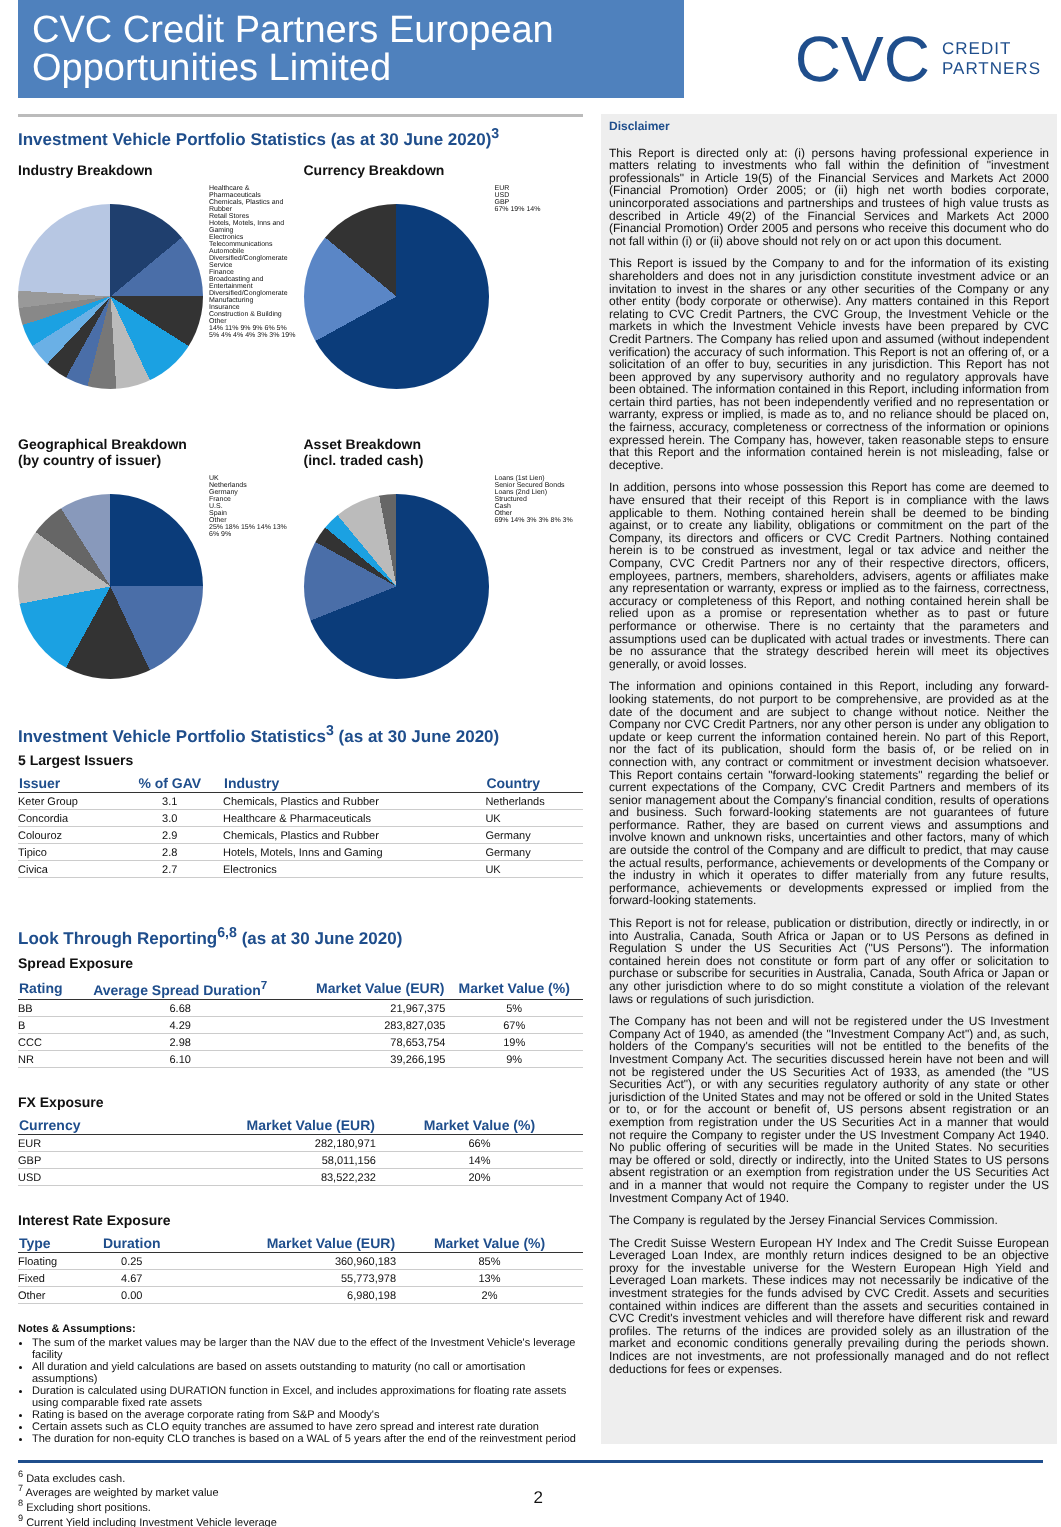CVC Credit Partners European Opportunities Limited
CVC CREDIT
PARTNERS
Investment Vehicle Portfolio Statistics (as at 30 June 2020)<sup>3</sup>
Industry Breakdown
Healthcare & Pharmaceuticals
Chemicals, Plastics and Rubber
Retail Stores
Hotels, Motels, Inns and Gaming
Electronics
Telecommunications
Automobile
Diversified/Conglomerate Service
Finance
Broadcasting and Entertainment
Diversified/Conglomerate Manufacturing
Insurance
Construction & Building
Other
14% 11% 9% 9% 6% 5% 5% 4% 4% 4% 3% 3% 19%
Currency Breakdown
EUR
USD
GBP
67% 19% 14%
Geographical Breakdown
(by country of issuer)
UK
Netherlands
Germany
France
U.S.
Spain
Other
25% 18% 15% 14% 13% 6% 9%
Asset Breakdown
(incl. traded cash)
Loans (1st Lien)
Senior Secured Bonds
Loans (2nd Lien)
Structured
Cash
Other
69% 14% 3% 3% 8% 3%
Investment Vehicle Portfolio Statistics<sup>3</sup> (as at 30 June 2020)
5 Largest Issuers
| Issuer | % of GAV | Industry | Country |
| --- | --- | --- | --- |
| Keter Group | 3.1 | Chemicals, Plastics and Rubber | Netherlands |
| Concordia | 3.0 | Healthcare & Pharmaceuticals | UK |
| Colouroz | 2.9 | Chemicals, Plastics and Rubber | Germany |
| Tipico | 2.8 | Hotels, Motels, Inns and Gaming | Germany |
| Civica | 2.7 | Electronics | UK |
Look Through Reporting<sup>6,8</sup> (as at 30 June 2020)
Spread Exposure
| Rating | Average Spread Duration<sup>7</sup> | Market Value (EUR) | Market Value (%) |
| --- | --- | --- | --- |
| BB | 6.68 | 21,967,375 | 5% |
| B | 4.29 | 283,827,035 | 67% |
| CCC | 2.98 | 78,653,754 | 19% |
| NR | 6.10 | 39,266,195 | 9% |
FX Exposure
| Currency | | Market Value (EUR) | Market Value (%) |
| --- | --- | --- | --- |
| EUR | | 282,180,971 | 66% |
| GBP | | 58,011,156 | 14% |
| USD | | 83,522,232 | 20% |
Interest Rate Exposure
| Type | Duration | Market Value (EUR) | Market Value (%) |
| --- | --- | --- | --- |
| Floating | 0.25 | 360,960,183 | 85% |
| Fixed | 4.67 | 55,773,978 | 13% |
| Other | 0.00 | 6,980,198 | 2% |
Notes & Assumptions:
The sum of the market values may be larger than the NAV due to the effect of the Investment Vehicle's leverage facility
All duration and yield calculations are based on assets outstanding to maturity (no call or amortisation assumptions)
Duration is calculated using DURATION function in Excel, and includes approximations for floating rate assets using comparable fixed rate assets
Rating is based on the average corporate rating from S&P and Moody's
Certain assets such as CLO equity tranches are assumed to have zero spread and interest rate duration
The duration for non-equity CLO tranches is based on a WAL of 5 years after the end of the reinvestment period
Disclaimer
This Report is directed only at: (i) persons having professional experience in matters relating to investments who fall within the definition of "investment professionals" in Article 19(5) of the Financial Services and Markets Act 2000 (Financial Promotion) Order 2005; or (ii) high net worth bodies corporate, unincorporated associations and partnerships and trustees of high value trusts as described in Article 49(2) of the Financial Services and Markets Act 2000 (Financial Promotion) Order 2005 and persons who receive this document who do not fall within (i) or (ii) above should not rely on or act upon this document.
This Report is issued by the Company to and for the information of its existing shareholders and does not in any jurisdiction constitute investment advice or an invitation to invest in the shares or any other securities of the Company or any other entity (body corporate or otherwise). Any matters contained in this Report relating to CVC Credit Partners, the CVC Group, the Investment Vehicle or the markets in which the Investment Vehicle invests have been prepared by CVC Credit Partners. The Company has relied upon and assumed (without independent verification) the accuracy of such information. This Report is not an offering of, or a solicitation of an offer to buy, securities in any jurisdiction. This Report has not been approved by any supervisory authority and no regulatory approvals have been obtained. The information contained in this Report, including information from certain third parties, has not been independently verified and no representation or warranty, express or implied, is made as to, and no reliance should be placed on, the fairness, accuracy, completeness or correctness of the information or opinions expressed herein. The Company has, however, taken reasonable steps to ensure that this Report and the information contained herein is not misleading, false or deceptive.
In addition, persons into whose possession this Report has come are deemed to have ensured that their receipt of this Report is in compliance with the laws applicable to them. Nothing contained herein shall be deemed to be binding against, or to create any liability, obligations or commitment on the part of the Company, its directors and officers or CVC Credit Partners. Nothing contained herein is to be construed as investment, legal or tax advice and neither the Company, CVC Credit Partners nor any of their respective directors, officers, employees, partners, members, shareholders, advisers, agents or affiliates make any representation or warranty, express or implied as to the fairness, correctness, accuracy or completeness of this Report, and nothing contained herein shall be relied upon as a promise or representation whether as to past or future performance or otherwise. There is no certainty that the parameters and assumptions used can be duplicated with actual trades or investments. There can be no assurance that the strategy described herein will meet its objectives generally, or avoid losses.
The information and opinions contained in this Report, including any forward-looking statements, do not purport to be comprehensive, are provided as at the date of the document and are subject to change without notice. Neither the Company nor CVC Credit Partners, nor any other person is under any obligation to update or keep current the information contained herein. No part of this Report, nor the fact of its publication, should form the basis of, or be relied on in connection with, any contract or commitment or investment decision whatsoever. This Report contains certain "forward-looking statements" regarding the belief or current expectations of the Company, CVC Credit Partners and members of its senior management about the Company's financial condition, results of operations and business. Such forward-looking statements are not guarantees of future performance. Rather, they are based on current views and assumptions and involve known and unknown risks, uncertainties and other factors, many of which are outside the control of the Company and are difficult to predict, that may cause the actual results, performance, achievements or developments of the Company or the industry in which it operates to differ materially from any future results, performance, achievements or developments expressed or implied from the forward-looking statements.
This Report is not for release, publication or distribution, directly or indirectly, in or into Australia, Canada, South Africa or Japan or to US Persons as defined in Regulation S under the US Securities Act ("US Persons"). The information contained herein does not constitute or form part of any offer or solicitation to purchase or subscribe for securities in Australia, Canada, South Africa or Japan or any other jurisdiction where to do so might constitute a violation of the relevant laws or regulations of such jurisdiction.
The Company has not been and will not be registered under the US Investment Company Act of 1940, as amended (the "Investment Company Act") and, as such, holders of the Company's securities will not be entitled to the benefits of the Investment Company Act. The securities discussed herein have not been and will not be registered under the US Securities Act of 1933, as amended (the "US Securities Act"), or with any securities regulatory authority of any state or other jurisdiction of the United States and may not be offered or sold in the United States or to, or for the account or benefit of, US persons absent registration or an exemption from registration under the US Securities Act in a manner that would not require the Company to register under the US Investment Company Act 1940. No public offering of securities will be made in the United States. No securities may be offered or sold, directly or indirectly, into the United States to US persons absent registration or an exemption from registration under the US Securities Act and in a manner that would not require the Company to register under the US Investment Company Act of 1940.
The Company is regulated by the Jersey Financial Services Commission.
The Credit Suisse Western European HY Index and The Credit Suisse European Leveraged Loan Index, are monthly return indices designed to be an objective proxy for the investable universe for the Western European High Yield and Leveraged Loan markets. These indices may not necessarily be indicative of the investment strategies for the funds advised by CVC Credit. Assets and securities contained within indices are different than the assets and securities contained in CVC Credit's investment vehicles and will therefore have different risk and reward profiles. The returns of the indices are provided solely as an illustration of the market and economic conditions generally prevailing during the periods shown. Indices are not investments, are not professionally managed and do not reflect deductions for fees or expenses.
<sup>6</sup> Data excludes cash.
<sup>7</sup> Averages are weighted by market value
<sup>8</sup> Excluding short positions.
<sup>9</sup> Current Yield including Investment Vehicle leverage
2